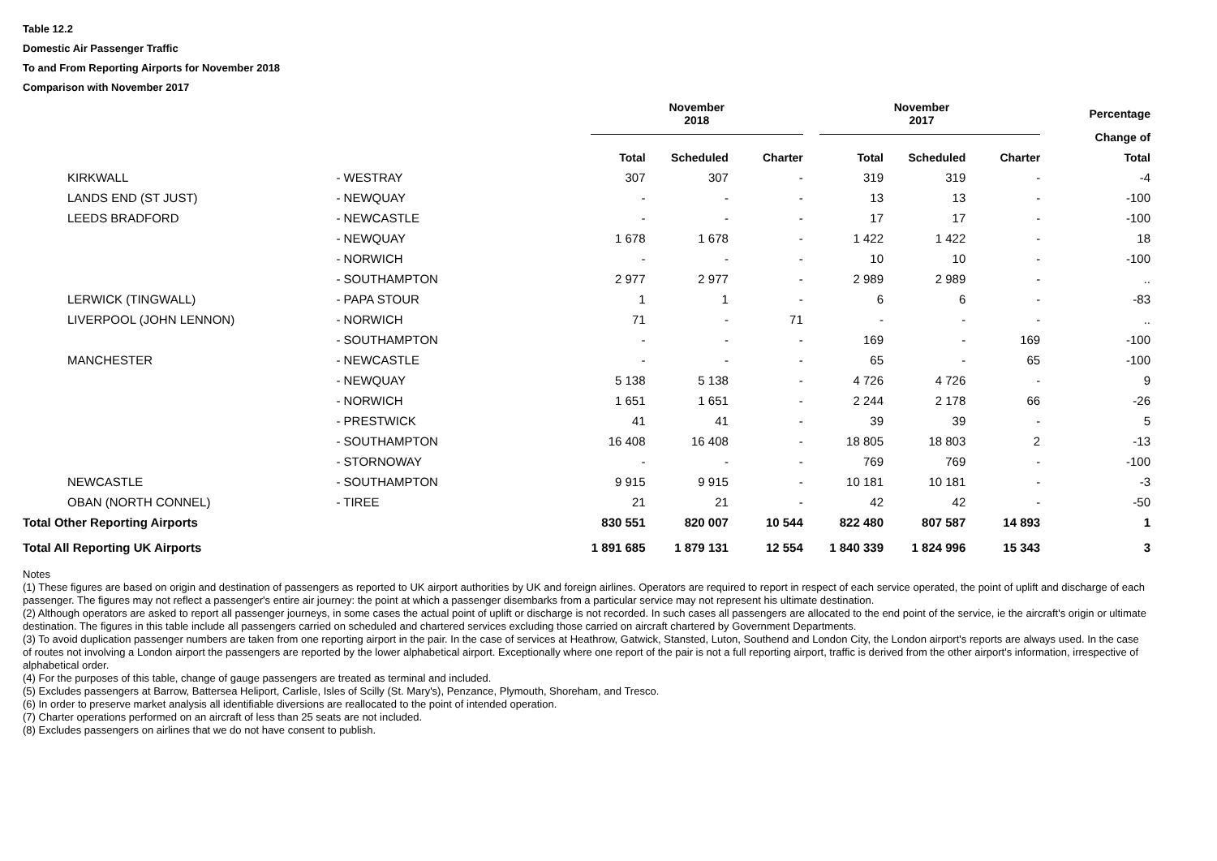Table 12.2
Domestic Air Passenger Traffic
To and From Reporting Airports for November 2018
Comparison with November 2017
| | | November 2018 | | | November 2017 | | | Percentage |
| --- | --- | --- | --- | --- | --- | --- | --- | --- |
| | | | | | | | | Change of |
| | | Total | Scheduled | Charter | Total | Scheduled | Charter | Total |
| KIRKWALL | - WESTRAY | 307 | 307 | - | 319 | 319 | - | -4 |
| LANDS END (ST JUST) | - NEWQUAY | - | - | - | 13 | 13 | - | -100 |
| LEEDS BRADFORD | - NEWCASTLE | - | - | - | 17 | 17 | - | -100 |
| | - NEWQUAY | 1 678 | 1 678 | - | 1 422 | 1 422 | - | 18 |
| | - NORWICH | - | - | - | 10 | 10 | - | -100 |
| | - SOUTHAMPTON | 2 977 | 2 977 | - | 2 989 | 2 989 | - | .. |
| LERWICK (TINGWALL) | - PAPA STOUR | 1 | 1 | - | 6 | 6 | - | -83 |
| LIVERPOOL (JOHN LENNON) | - NORWICH | 71 | - | 71 | - | - | - | .. |
| | - SOUTHAMPTON | - | - | - | 169 | - | 169 | -100 |
| MANCHESTER | - NEWCASTLE | - | - | - | 65 | - | 65 | -100 |
| | - NEWQUAY | 5 138 | 5 138 | - | 4 726 | 4 726 | - | 9 |
| | - NORWICH | 1 651 | 1 651 | - | 2 244 | 2 178 | 66 | -26 |
| | - PRESTWICK | 41 | 41 | - | 39 | 39 | - | 5 |
| | - SOUTHAMPTON | 16 408 | 16 408 | - | 18 805 | 18 803 | 2 | -13 |
| | - STORNOWAY | - | - | - | 769 | 769 | - | -100 |
| NEWCASTLE | - SOUTHAMPTON | 9 915 | 9 915 | - | 10 181 | 10 181 | - | -3 |
| OBAN (NORTH CONNEL) | - TIREE | 21 | 21 | - | 42 | 42 | - | -50 |
| Total Other Reporting Airports | | 830 551 | 820 007 | 10 544 | 822 480 | 807 587 | 14 893 | 1 |
| Total All Reporting UK Airports | | 1 891 685 | 1 879 131 | 12 554 | 1 840 339 | 1 824 996 | 15 343 | 3 |
Notes
(1) These figures are based on origin and destination of passengers as reported to UK airport authorities by UK and foreign airlines. Operators are required to report in respect of each service operated, the point of uplift and discharge of each passenger. The figures may not reflect a passenger's entire air journey: the point at which a passenger disembarks from a particular service may not represent his ultimate destination.
(2) Although operators are asked to report all passenger journeys, in some cases the actual point of uplift or discharge is not recorded. In such cases all passengers are allocated to the end point of the service, ie the aircraft's origin or ultimate destination. The figures in this table include all passengers carried on scheduled and chartered services excluding those carried on aircraft chartered by Government Departments.
(3) To avoid duplication passenger numbers are taken from one reporting airport in the pair. In the case of services at Heathrow, Gatwick, Stansted, Luton, Southend and London City, the London airport's reports are always used. In the case of routes not involving a London airport the passengers are reported by the lower alphabetical airport. Exceptionally where one report of the pair is not a full reporting airport, traffic is derived from the other airport's information, irrespective of alphabetical order.
(4) For the purposes of this table, change of gauge passengers are treated as terminal and included.
(5) Excludes passengers at Barrow, Battersea Heliport, Carlisle, Isles of Scilly (St. Mary's), Penzance, Plymouth, Shoreham, and Tresco.
(6) In order to preserve market analysis all identifiable diversions are reallocated to the point of intended operation.
(7) Charter operations performed on an aircraft of less than 25 seats are not included.
(8) Excludes passengers on airlines that we do not have consent to publish.